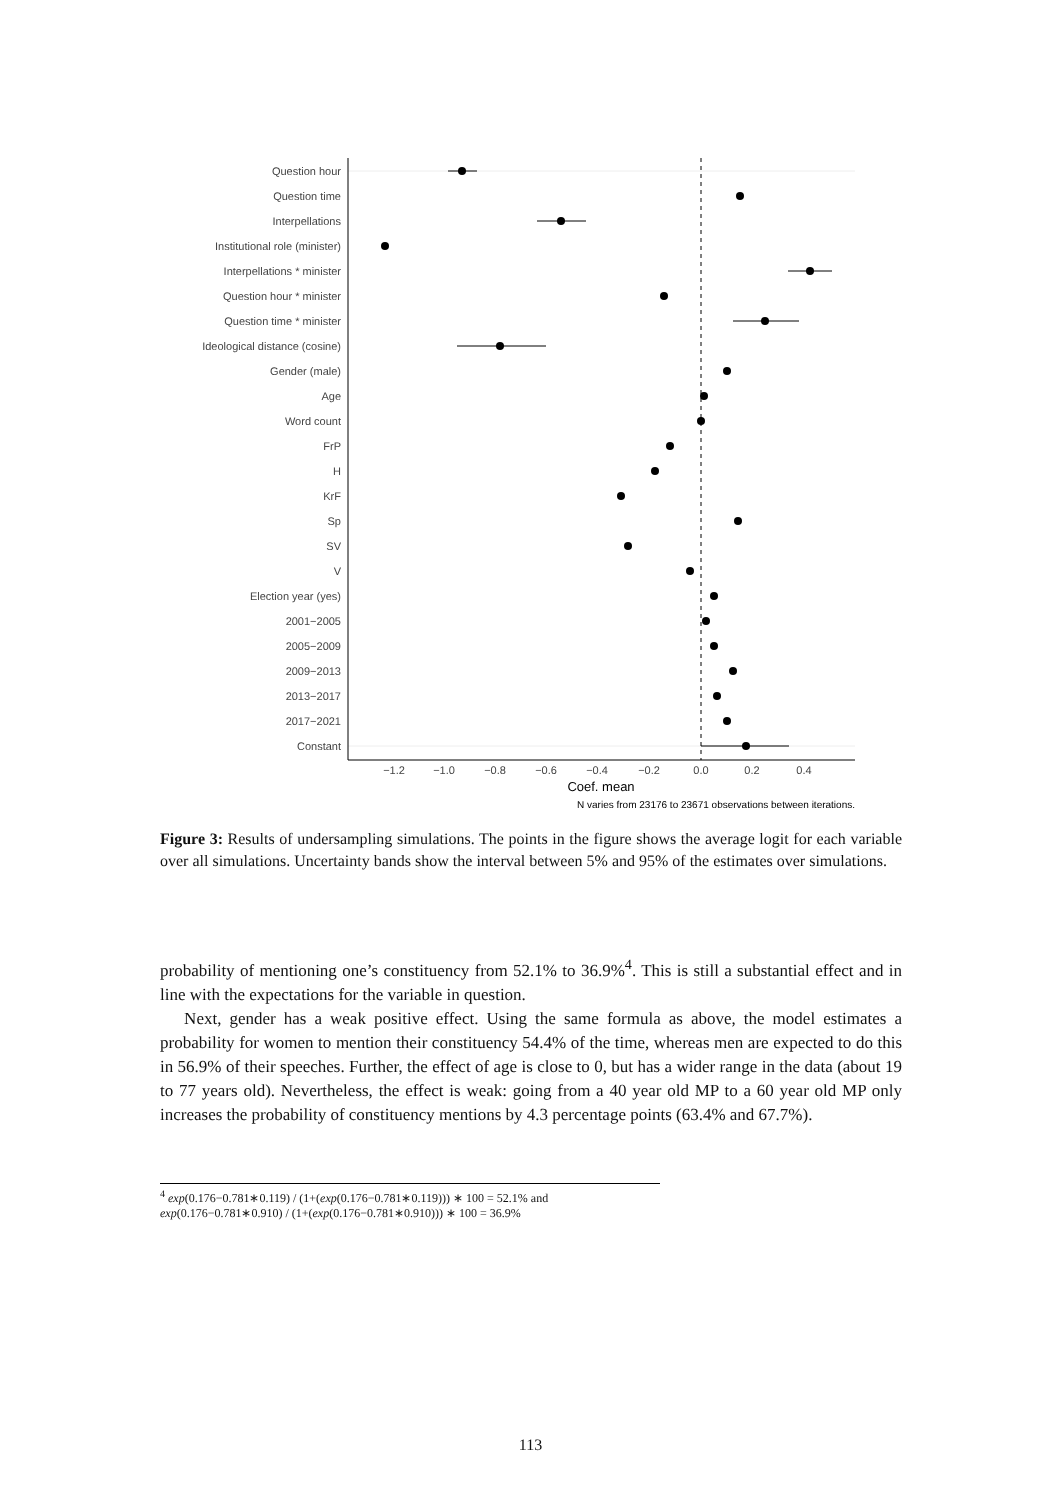Question hour
Question time
Interpellations
Institutional role (minister)
Interpellations * minister
Question hour * minister
Question time * minister
Ideological distance (cosine)
Gender (male)
Age
Word count
FrP
H
KrF
Sp
SV
V
Election year (yes)
2001−2005
2005−2009
2009−2013
2013−2017
2017−2021
Constant
−1.2
−1.0
−0.8
−0.6
−0.4
−0.2
0.0
0.2
0.4
Coef. mean
N varies from 23176 to 23671 observations between iterations.
Figure 3: Results of undersampling simulations. The points in the figure shows the average logit for each variable over all simulations. Uncertainty bands show the interval between 5% and 95% of the estimates over simulations.
probability of mentioning one’s constituency from 52.1% to 36.9%<sup>4</sup>. This is still a substantial effect and in line with the expectations for the variable in question.
Next, gender has a weak positive effect. Using the same formula as above, the model estimates a probability for women to mention their constituency 54.4% of the time, whereas men are expected to do this in 56.9% of their speeches. Further, the effect of age is close to 0, but has a wider range in the data (about 19 to 77 years old). Nevertheless, the effect is weak: going from a 40 year old MP to a 60 year old MP only increases the probability of constituency mentions by 4.3 percentage points (63.4% and 67.7%).
<sup>4</sup> exp(0.176−0.781∗0.119) / (1+(exp(0.176−0.781∗0.119))) ∗ 100 = 52.1% and exp(0.176−0.781∗0.910) / (1+(exp(0.176−0.781∗0.910))) ∗ 100 = 36.9%
113